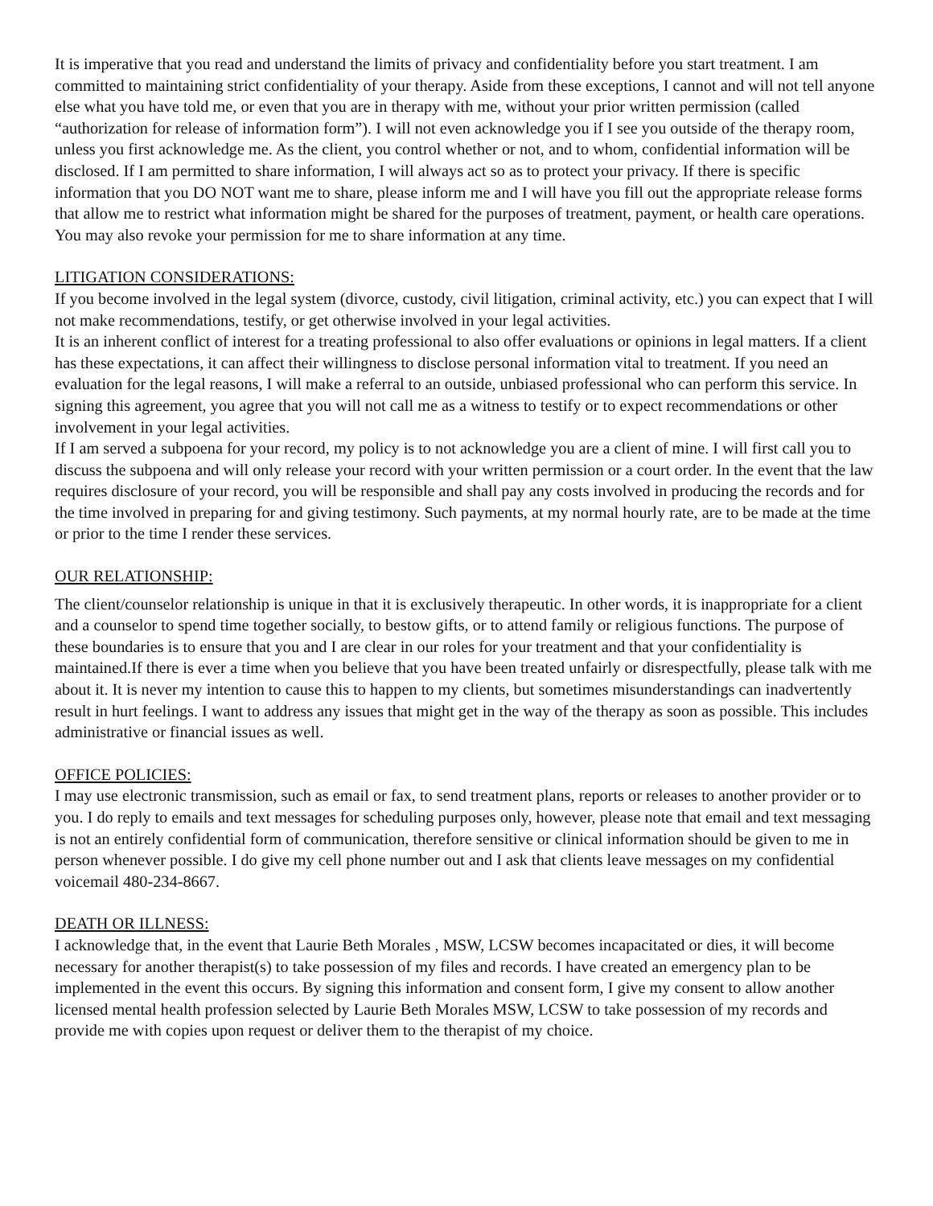It is imperative that you read and understand the limits of privacy and confidentiality before you start treatment. I am committed to maintaining strict confidentiality of your therapy. Aside from these exceptions, I cannot and will not tell anyone else what you have told me, or even that you are in therapy with me, without your prior written permission (called “authorization for release of information form”). I will not even acknowledge you if I see you outside of the therapy room, unless you first acknowledge me. As the client, you control whether or not, and to whom, confidential information will be disclosed. If I am permitted to share information, I will always act so as to protect your privacy. If there is specific information that you DO NOT want me to share, please inform me and I will have you fill out the appropriate release forms that allow me to restrict what information might be shared for the purposes of treatment, payment, or health care operations. You may also revoke your permission for me to share information at any time.
LITIGATION CONSIDERATIONS:
If you become involved in the legal system (divorce, custody, civil litigation, criminal activity, etc.) you can expect that I will not make recommendations, testify, or get otherwise involved in your legal activities.
It is an inherent conflict of interest for a treating professional to also offer evaluations or opinions in legal matters. If a client has these expectations, it can affect their willingness to disclose personal information vital to treatment. If you need an evaluation for the legal reasons, I will make a referral to an outside, unbiased professional who can perform this service. In signing this agreement, you agree that you will not call me as a witness to testify or to expect recommendations or other involvement in your legal activities.
If I am served a subpoena for your record, my policy is to not acknowledge you are a client of mine. I will first call you to discuss the subpoena and will only release your record with your written permission or a court order. In the event that the law requires disclosure of your record, you will be responsible and shall pay any costs involved in producing the records and for the time involved in preparing for and giving testimony. Such payments, at my normal hourly rate, are to be made at the time or prior to the time I render these services.
OUR RELATIONSHIP:
The client/counselor relationship is unique in that it is exclusively therapeutic. In other words, it is inappropriate for a client and a counselor to spend time together socially, to bestow gifts, or to attend family or religious functions. The purpose of these boundaries is to ensure that you and I are clear in our roles for your treatment and that your confidentiality is maintained.If there is ever a time when you believe that you have been treated unfairly or disrespectfully, please talk with me about it. It is never my intention to cause this to happen to my clients, but sometimes misunderstandings can inadvertently result in hurt feelings. I want to address any issues that might get in the way of the therapy as soon as possible. This includes administrative or financial issues as well.
OFFICE POLICIES:
I may use electronic transmission, such as email or fax, to send treatment plans, reports or releases to another provider or to you. I do reply to emails and text messages for scheduling purposes only, however, please note that email and text messaging is not an entirely confidential form of communication, therefore sensitive or clinical information should be given to me in person whenever possible. I do give my cell phone number out and I ask that clients leave messages on my confidential voicemail 480-234-8667.
DEATH OR ILLNESS:
I acknowledge that, in the event that Laurie Beth Morales , MSW, LCSW becomes incapacitated or dies, it will become necessary for another therapist(s) to take possession of my files and records. I have created an emergency plan to be implemented in the event this occurs. By signing this information and consent form, I give my consent to allow another licensed mental health profession selected by Laurie Beth Morales MSW, LCSW to take possession of my records and provide me with copies upon request or deliver them to the therapist of my choice.